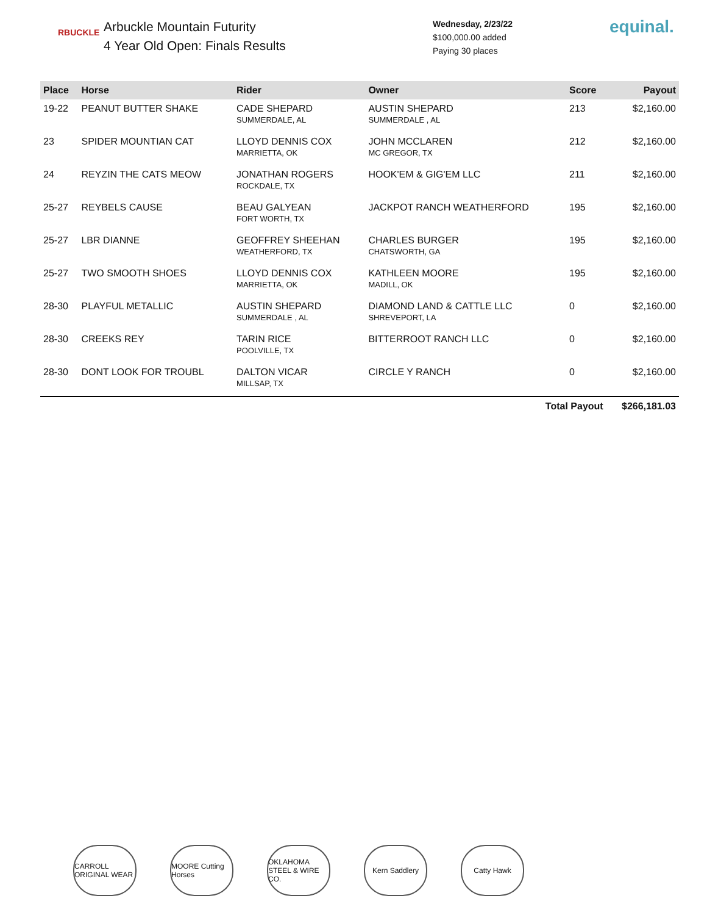RBUCKLE
Arbuckle Mountain Futurity
4 Year Old Open: Finals Results
Wednesday, 2/23/22
$100,000.00 added
Paying 30 places
equinal.
| Place | Horse | Rider | Owner | Score | Payout |
| --- | --- | --- | --- | --- | --- |
| 19-22 | PEANUT BUTTER SHAKE | CADE SHEPARD SUMMERDALE, AL | AUSTIN SHEPARD SUMMERDALE , AL | 213 | $2,160.00 |
| 23 | SPIDER MOUNTIAN CAT | LLOYD DENNIS COX MARRIETTA, OK | JOHN MCCLAREN MC GREGOR, TX | 212 | $2,160.00 |
| 24 | REYZIN THE CATS MEOW | JONATHAN ROGERS ROCKDALE, TX | HOOK'EM & GIG'EM LLC | 211 | $2,160.00 |
| 25-27 | REYBELS CAUSE | BEAU GALYEAN FORT WORTH, TX | JACKPOT RANCH WEATHERFORD | 195 | $2,160.00 |
| 25-27 | LBR DIANNE | GEOFFREY SHEEHAN WEATHERFORD, TX | CHARLES BURGER CHATSWORTH, GA | 195 | $2,160.00 |
| 25-27 | TWO SMOOTH SHOES | LLOYD DENNIS COX MARRIETTA, OK | KATHLEEN MOORE MADILL, OK | 195 | $2,160.00 |
| 28-30 | PLAYFUL METALLIC | AUSTIN SHEPARD SUMMERDALE , AL | DIAMOND LAND & CATTLE LLC SHREVEPORT, LA | 0 | $2,160.00 |
| 28-30 | CREEKS REY | TARIN RICE POOLVILLE, TX | BITTERROOT RANCH LLC | 0 | $2,160.00 |
| 28-30 | DONT LOOK FOR TROUBL | DALTON VICAR MILLSAP, TX | CIRCLE Y RANCH | 0 | $2,160.00 |
| Total Payout | | | | | $266,181.03 |
CARROLL ORIGINAL WEAR
MOORE Cutting Horses
OKLAHOMA STEEL & WIRE CO.
Kern Saddlery Catty Hawk